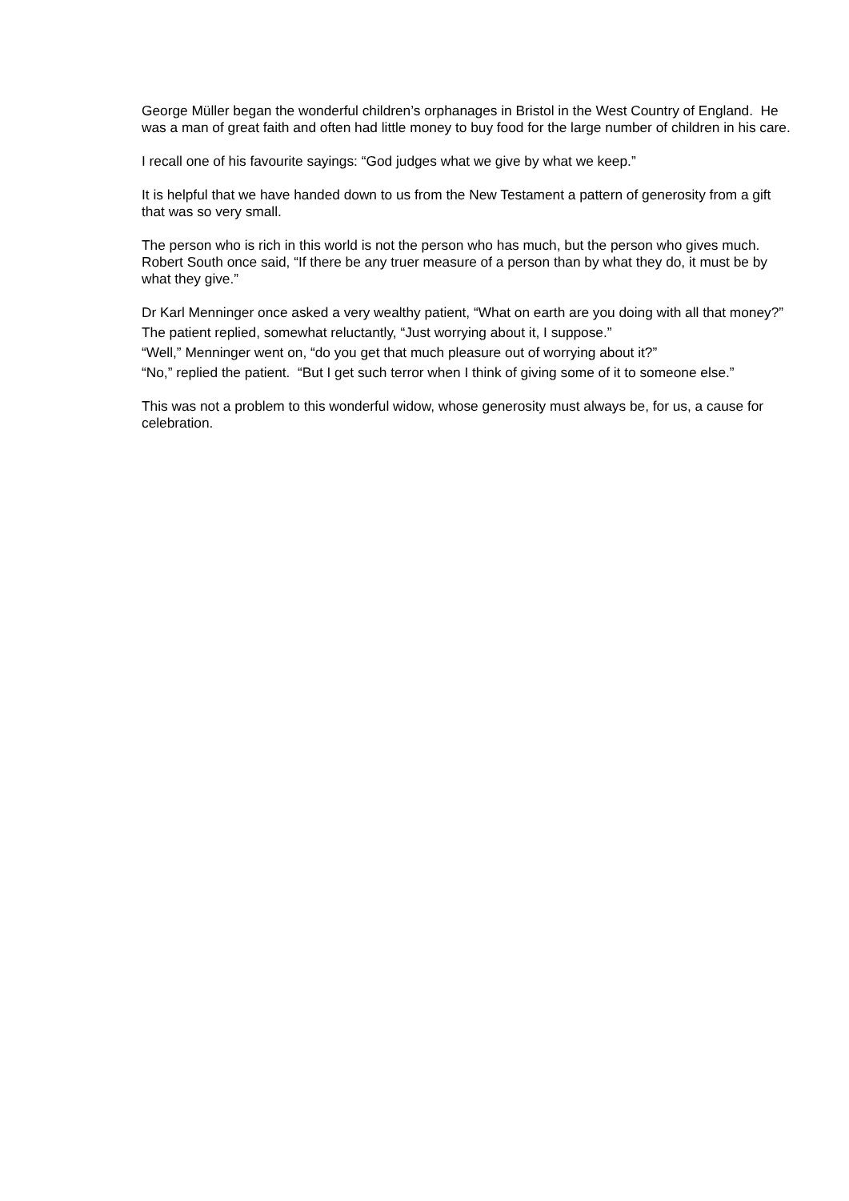George Müller began the wonderful children’s orphanages in Bristol in the West Country of England. He was a man of great faith and often had little money to buy food for the large number of children in his care.
I recall one of his favourite sayings: “God judges what we give by what we keep.”
It is helpful that we have handed down to us from the New Testament a pattern of generosity from a gift that was so very small.
The person who is rich in this world is not the person who has much, but the person who gives much. Robert South once said, “If there be any truer measure of a person than by what they do, it must be by what they give.”
Dr Karl Menninger once asked a very wealthy patient, “What on earth are you doing with all that money?”
The patient replied, somewhat reluctantly, “Just worrying about it, I suppose.”
“Well,” Menninger went on, “do you get that much pleasure out of worrying about it?”
“No,” replied the patient. “But I get such terror when I think of giving some of it to someone else.”
This was not a problem to this wonderful widow, whose generosity must always be, for us, a cause for celebration.